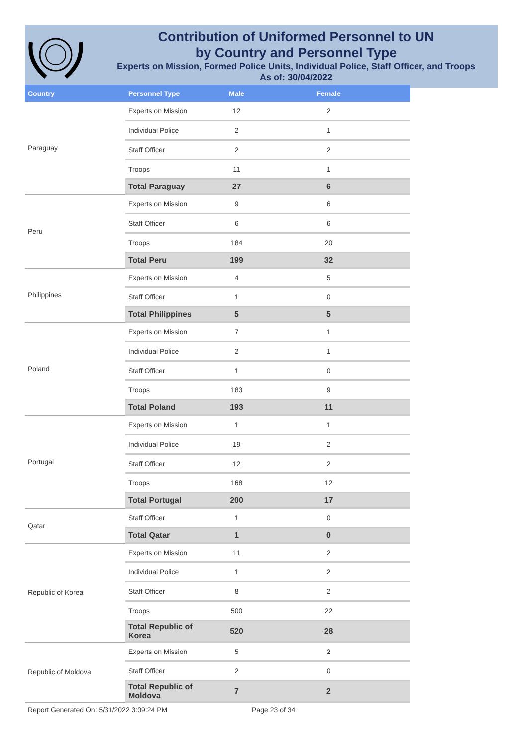Contribution of Uniformed Personnel to UN
by Country and Personnel Type
Experts on Mission, Formed Police Units, Individual Police, Staff Officer, and Troops
As of: 30/04/2022
| Country | Personnel Type | Male | Female |
| --- | --- | --- | --- |
| Paraguay | Experts on Mission | 12 | 2 |
| | Individual Police | 2 | 1 |
| | Staff Officer | 2 | 2 |
| | Troops | 11 | 1 |
| | Total Paraguay | 27 | 6 |
| Peru | Experts on Mission | 9 | 6 |
| | Staff Officer | 6 | 6 |
| | Troops | 184 | 20 |
| | Total Peru | 199 | 32 |
| Philippines | Experts on Mission | 4 | 5 |
| | Staff Officer | 1 | 0 |
| | Total Philippines | 5 | 5 |
| Poland | Experts on Mission | 7 | 1 |
| | Individual Police | 2 | 1 |
| | Staff Officer | 1 | 0 |
| | Troops | 183 | 9 |
| | Total Poland | 193 | 11 |
| Portugal | Experts on Mission | 1 | 1 |
| | Individual Police | 19 | 2 |
| | Staff Officer | 12 | 2 |
| | Troops | 168 | 12 |
| | Total Portugal | 200 | 17 |
| Qatar | Staff Officer | 1 | 0 |
| | Total Qatar | 1 | 0 |
| Republic of Korea | Experts on Mission | 11 | 2 |
| | Individual Police | 1 | 2 |
| | Staff Officer | 8 | 2 |
| | Troops | 500 | 22 |
| | Total Republic of Korea | 520 | 28 |
| Republic of Moldova | Experts on Mission | 5 | 2 |
| | Staff Officer | 2 | 0 |
| | Total Republic of Moldova | 7 | 2 |
Report Generated On: 5/31/2022 3:09:24 PM Page 23 of 34